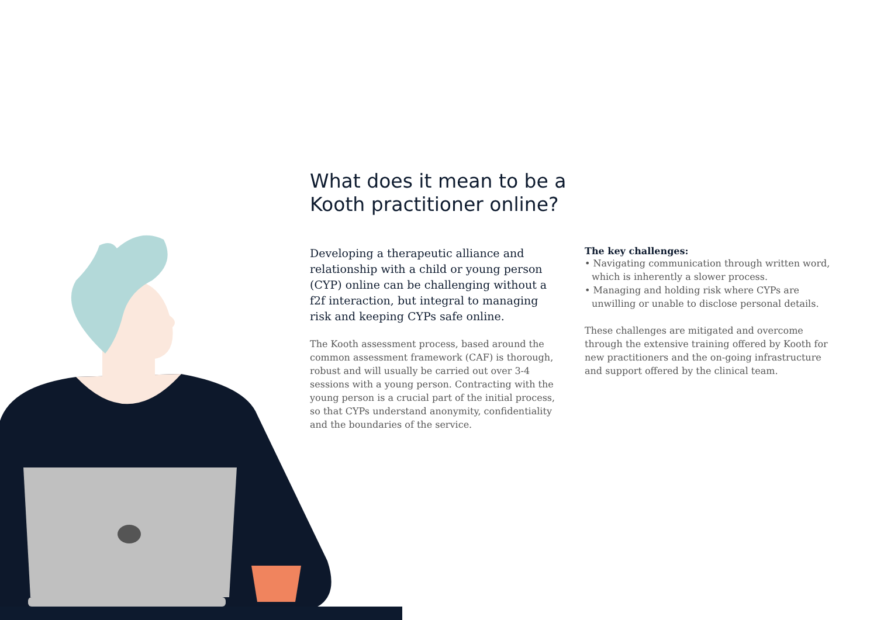What does it mean to be a Kooth practitioner online?
Developing a therapeutic alliance and relationship with a child or young person (CYP) online can be challenging without a f2f interaction, but integral to managing risk and keeping CYPs safe online.
The Kooth assessment process, based around the common assessment framework (CAF) is thorough, robust and will usually be carried out over 3-4 sessions with a young person. Contracting with the young person is a crucial part of the initial process, so that CYPs understand anonymity, confidentiality and the boundaries of the service.
The key challenges:
• Navigating communication through written word, which is inherently a slower process.
• Managing and holding risk where CYPs are unwilling or unable to disclose personal details.
These challenges are mitigated and overcome through the extensive training offered by Kooth for new practitioners and the on-going infrastructure and support offered by the clinical team.